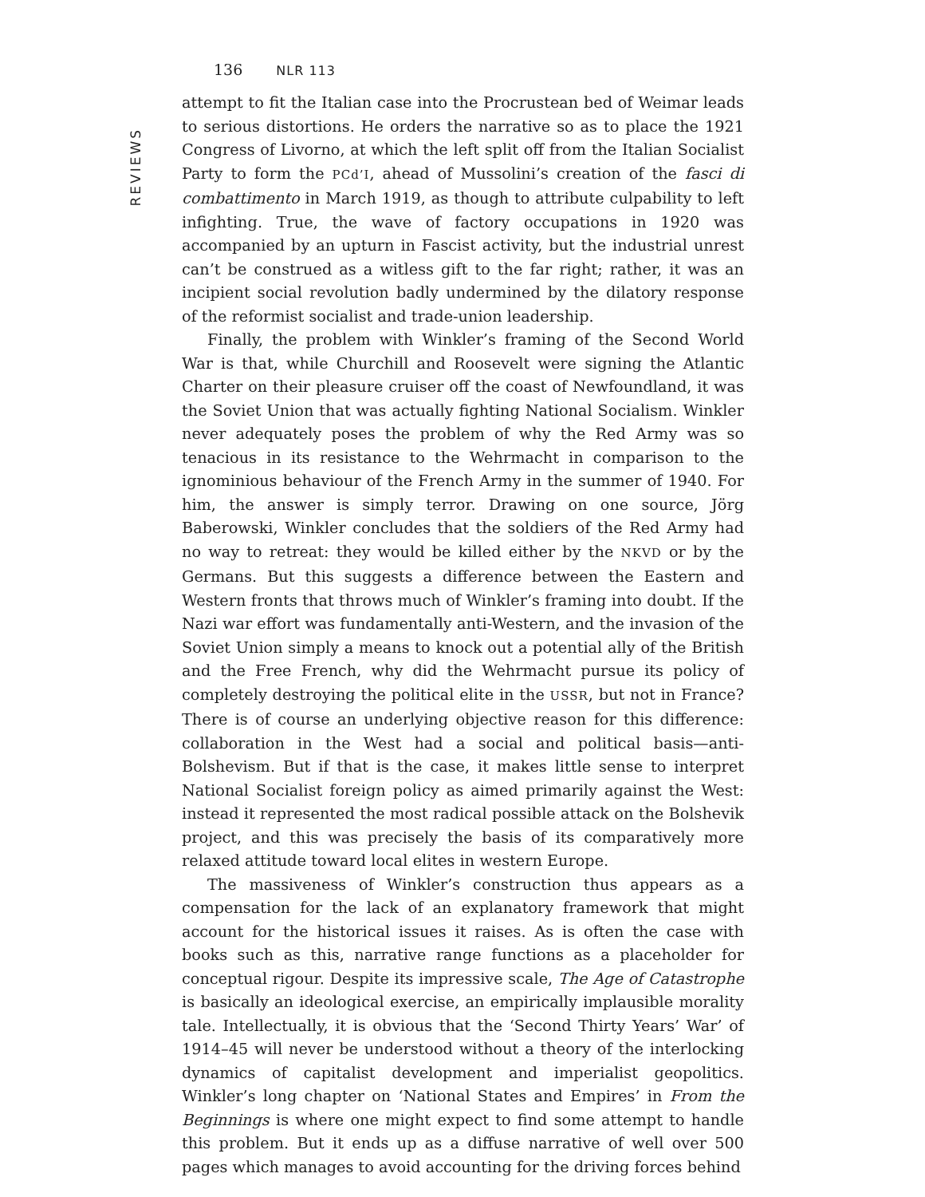REVIEWS
136 NLR 113
attempt to fit the Italian case into the Procrustean bed of Weimar leads to serious distortions. He orders the narrative so as to place the 1921 Congress of Livorno, at which the left split off from the Italian Socialist Party to form the PCd’I, ahead of Mussolini’s creation of the fasci di combattimento in March 1919, as though to attribute culpability to left infighting. True, the wave of factory occupations in 1920 was accompanied by an upturn in Fascist activity, but the industrial unrest can’t be construed as a witless gift to the far right; rather, it was an incipient social revolution badly undermined by the dilatory response of the reformist socialist and trade-union leadership.
Finally, the problem with Winkler’s framing of the Second World War is that, while Churchill and Roosevelt were signing the Atlantic Charter on their pleasure cruiser off the coast of Newfoundland, it was the Soviet Union that was actually fighting National Socialism. Winkler never adequately poses the problem of why the Red Army was so tenacious in its resistance to the Wehrmacht in comparison to the ignominious behaviour of the French Army in the summer of 1940. For him, the answer is simply terror. Drawing on one source, Jörg Baberowski, Winkler concludes that the soldiers of the Red Army had no way to retreat: they would be killed either by the NKVD or by the Germans. But this suggests a difference between the Eastern and Western fronts that throws much of Winkler’s framing into doubt. If the Nazi war effort was fundamentally anti-Western, and the invasion of the Soviet Union simply a means to knock out a potential ally of the British and the Free French, why did the Wehrmacht pursue its policy of completely destroying the political elite in the USSR, but not in France? There is of course an underlying objective reason for this difference: collaboration in the West had a social and political basis—anti-Bolshevism. But if that is the case, it makes little sense to interpret National Socialist foreign policy as aimed primarily against the West: instead it represented the most radical possible attack on the Bolshevik project, and this was precisely the basis of its comparatively more relaxed attitude toward local elites in western Europe.
The massiveness of Winkler’s construction thus appears as a compensation for the lack of an explanatory framework that might account for the historical issues it raises. As is often the case with books such as this, narrative range functions as a placeholder for conceptual rigour. Despite its impressive scale, The Age of Catastrophe is basically an ideological exercise, an empirically implausible morality tale. Intellectually, it is obvious that the ‘Second Thirty Years’ War’ of 1914–45 will never be understood without a theory of the interlocking dynamics of capitalist development and imperialist geopolitics. Winkler’s long chapter on ‘National States and Empires’ in From the Beginnings is where one might expect to find some attempt to handle this problem. But it ends up as a diffuse narrative of well over 500 pages which manages to avoid accounting for the driving forces behind